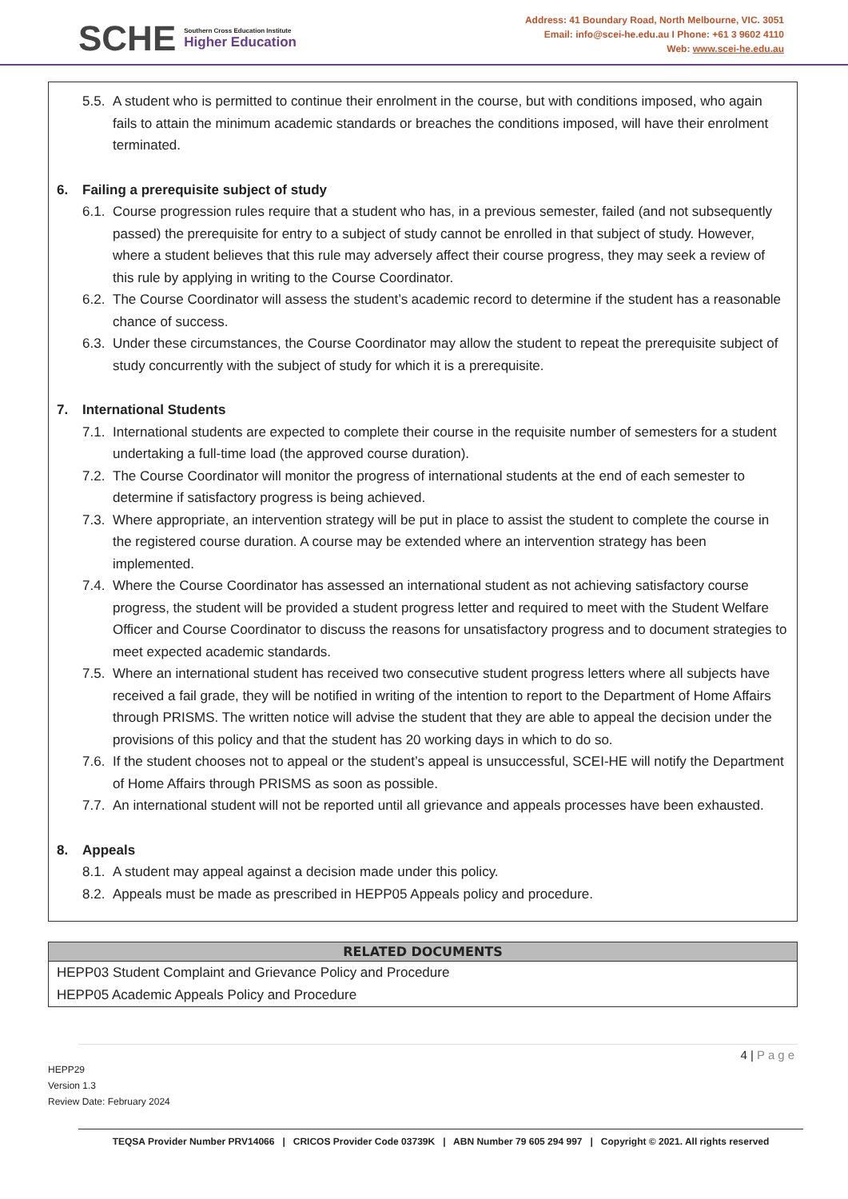SCHE
Southern Cross Education Institute
Higher Education
Address: 41 Boundary Road, North Melbourne, VIC. 3051
Email: info@scei-he.edu.au I Phone: +61 3 9602 4110
Web: www.scei-he.edu.au
5.5.
A student who is permitted to continue their enrolment in the course, but with conditions imposed, who again fails to attain the minimum academic standards or breaches the conditions imposed, will have their enrolment terminated.
6. Failing a prerequisite subject of study
6.1.
Course progression rules require that a student who has, in a previous semester, failed (and not subsequently passed) the prerequisite for entry to a subject of study cannot be enrolled in that subject of study. However, where a student believes that this rule may adversely affect their course progress, they may seek a review of this rule by applying in writing to the Course Coordinator.
6.2.
The Course Coordinator will assess the student’s academic record to determine if the student has a reasonable chance of success.
6.3.
Under these circumstances, the Course Coordinator may allow the student to repeat the prerequisite subject of study concurrently with the subject of study for which it is a prerequisite.
7. International Students
7.1.
International students are expected to complete their course in the requisite number of semesters for a student undertaking a full-time load (the approved course duration).
7.2.
The Course Coordinator will monitor the progress of international students at the end of each semester to determine if satisfactory progress is being achieved.
7.3.
Where appropriate, an intervention strategy will be put in place to assist the student to complete the course in the registered course duration. A course may be extended where an intervention strategy has been implemented.
7.4.
Where the Course Coordinator has assessed an international student as not achieving satisfactory course progress, the student will be provided a student progress letter and required to meet with the Student Welfare Officer and Course Coordinator to discuss the reasons for unsatisfactory progress and to document strategies to meet expected academic standards.
7.5.
Where an international student has received two consecutive student progress letters where all subjects have received a fail grade, they will be notified in writing of the intention to report to the Department of Home Affairs through PRISMS. The written notice will advise the student that they are able to appeal the decision under the provisions of this policy and that the student has 20 working days in which to do so.
7.6.
If the student chooses not to appeal or the student’s appeal is unsuccessful, SCEI-HE will notify the Department of Home Affairs through PRISMS as soon as possible.
7.7.
An international student will not be reported until all grievance and appeals processes have been exhausted.
8. Appeals
8.1.
A student may appeal against a decision made under this policy.
8.2.
Appeals must be made as prescribed in HEPP05 Appeals policy and procedure.
| RELATED DOCUMENTS |
| --- |
| HEPP03 Student Complaint and Grievance Policy and Procedure |
| HEPP05 Academic Appeals Policy and Procedure |
4 | Page
HEPP29
Version 1.3
Review Date: February 2024
TEQSA Provider Number PRV14066 | CRICOS Provider Code 03739K | ABN Number 79 605 294 997 | Copyright © 2021. All rights reserved